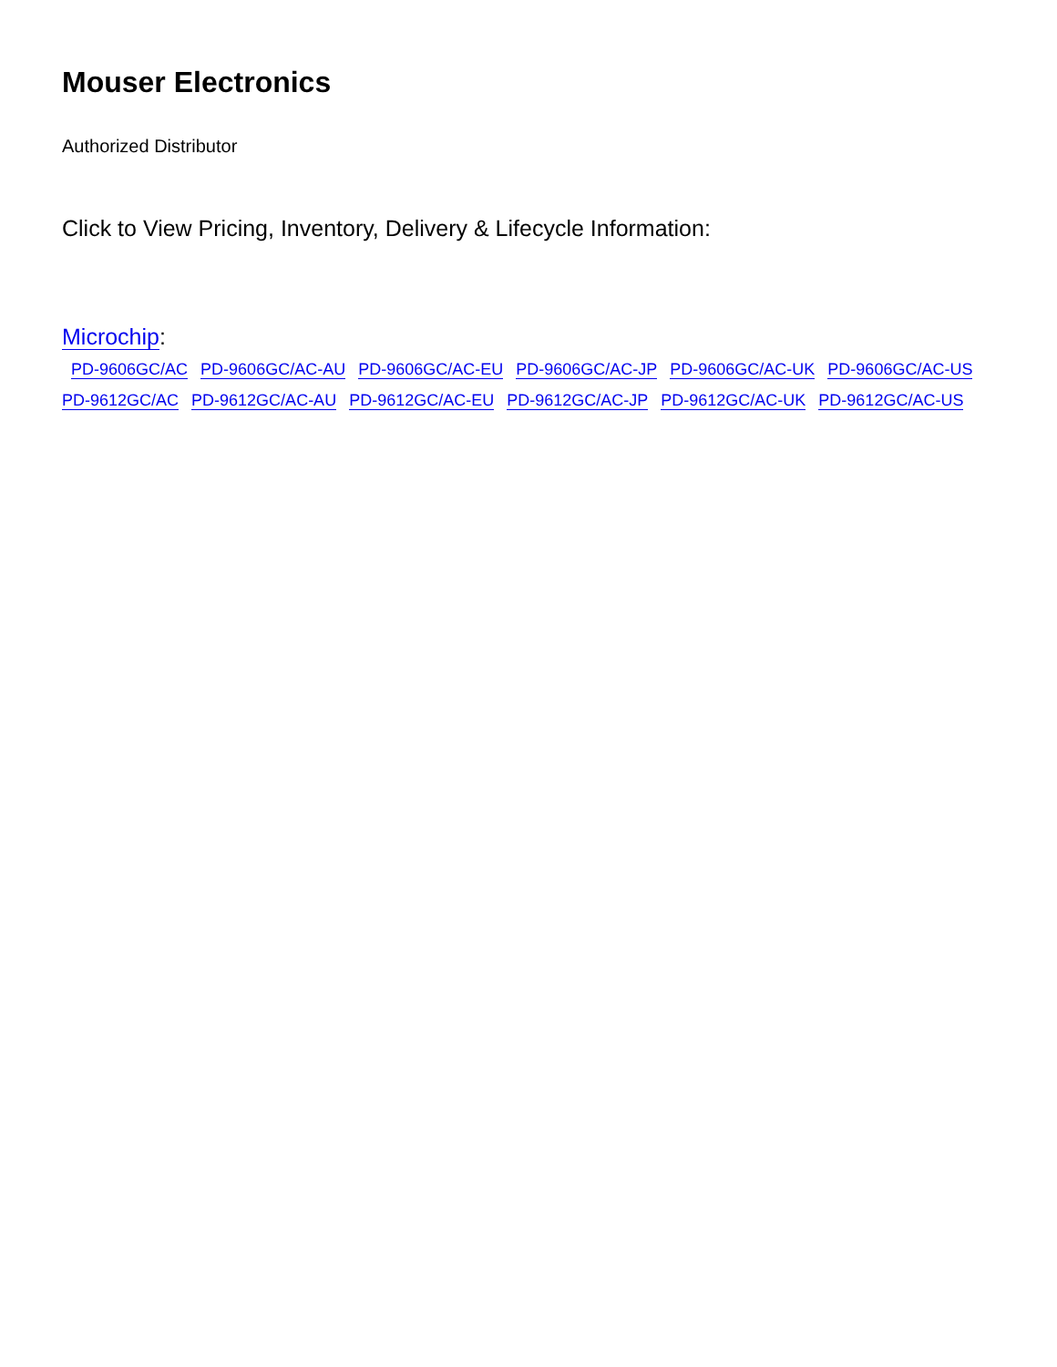Mouser Electronics
Authorized Distributor
Click to View Pricing, Inventory, Delivery & Lifecycle Information:
Microchip:
PD-9606GC/AC PD-9606GC/AC-AU PD-9606GC/AC-EU PD-9606GC/AC-JP PD-9606GC/AC-UK PD-9606GC/AC-US PD-9612GC/AC PD-9612GC/AC-AU PD-9612GC/AC-EU PD-9612GC/AC-JP PD-9612GC/AC-UK PD-9612GC/AC-US